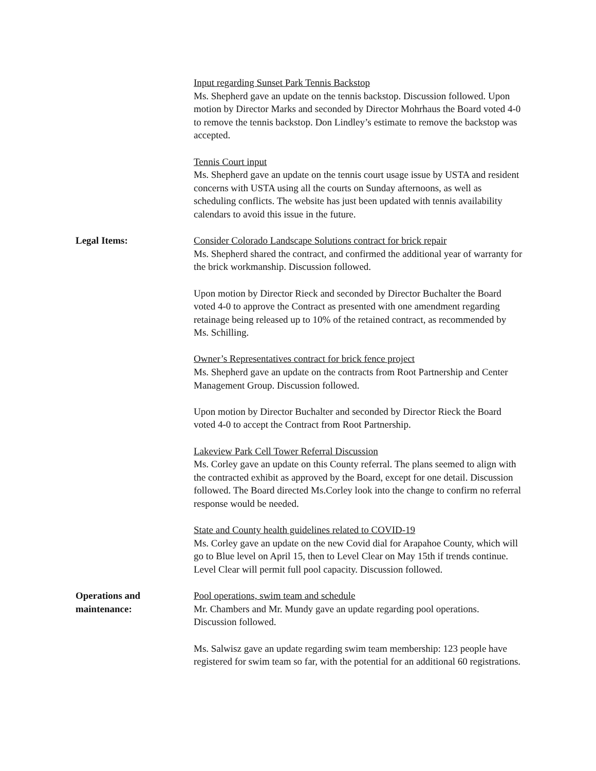Input regarding Sunset Park Tennis Backstop
Ms. Shepherd gave an update on the tennis backstop. Discussion followed. Upon motion by Director Marks and seconded by Director Mohrhaus the Board voted 4-0 to remove the tennis backstop. Don Lindley’s estimate to remove the backstop was accepted.
Tennis Court input
Ms. Shepherd gave an update on the tennis court usage issue by USTA and resident concerns with USTA using all the courts on Sunday afternoons, as well as scheduling conflicts. The website has just been updated with tennis availability calendars to avoid this issue in the future.
Legal Items: Consider Colorado Landscape Solutions contract for brick repair
Ms. Shepherd shared the contract, and confirmed the additional year of warranty for the brick workmanship. Discussion followed.
Upon motion by Director Rieck and seconded by Director Buchalter the Board voted 4-0 to approve the Contract as presented with one amendment regarding retainage being released up to 10% of the retained contract, as recommended by Ms. Schilling.
Owner’s Representatives contract for brick fence project
Ms. Shepherd gave an update on the contracts from Root Partnership and Center Management Group. Discussion followed.
Upon motion by Director Buchalter and seconded by Director Rieck the Board voted 4-0 to accept the Contract from Root Partnership.
Lakeview Park Cell Tower Referral Discussion
Ms. Corley gave an update on this County referral. The plans seemed to align with the contracted exhibit as approved by the Board, except for one detail. Discussion followed. The Board directed Ms.Corley look into the change to confirm no referral response would be needed.
State and County health guidelines related to COVID-19
Ms. Corley gave an update on the new Covid dial for Arapahoe County, which will go to Blue level on April 15, then to Level Clear on May 15th if trends continue. Level Clear will permit full pool capacity. Discussion followed.
Operations and
maintenance:
Pool operations, swim team and schedule
Mr. Chambers and Mr. Mundy gave an update regarding pool operations. Discussion followed.
Ms. Salwisz gave an update regarding swim team membership: 123 people have registered for swim team so far, with the potential for an additional 60 registrations.